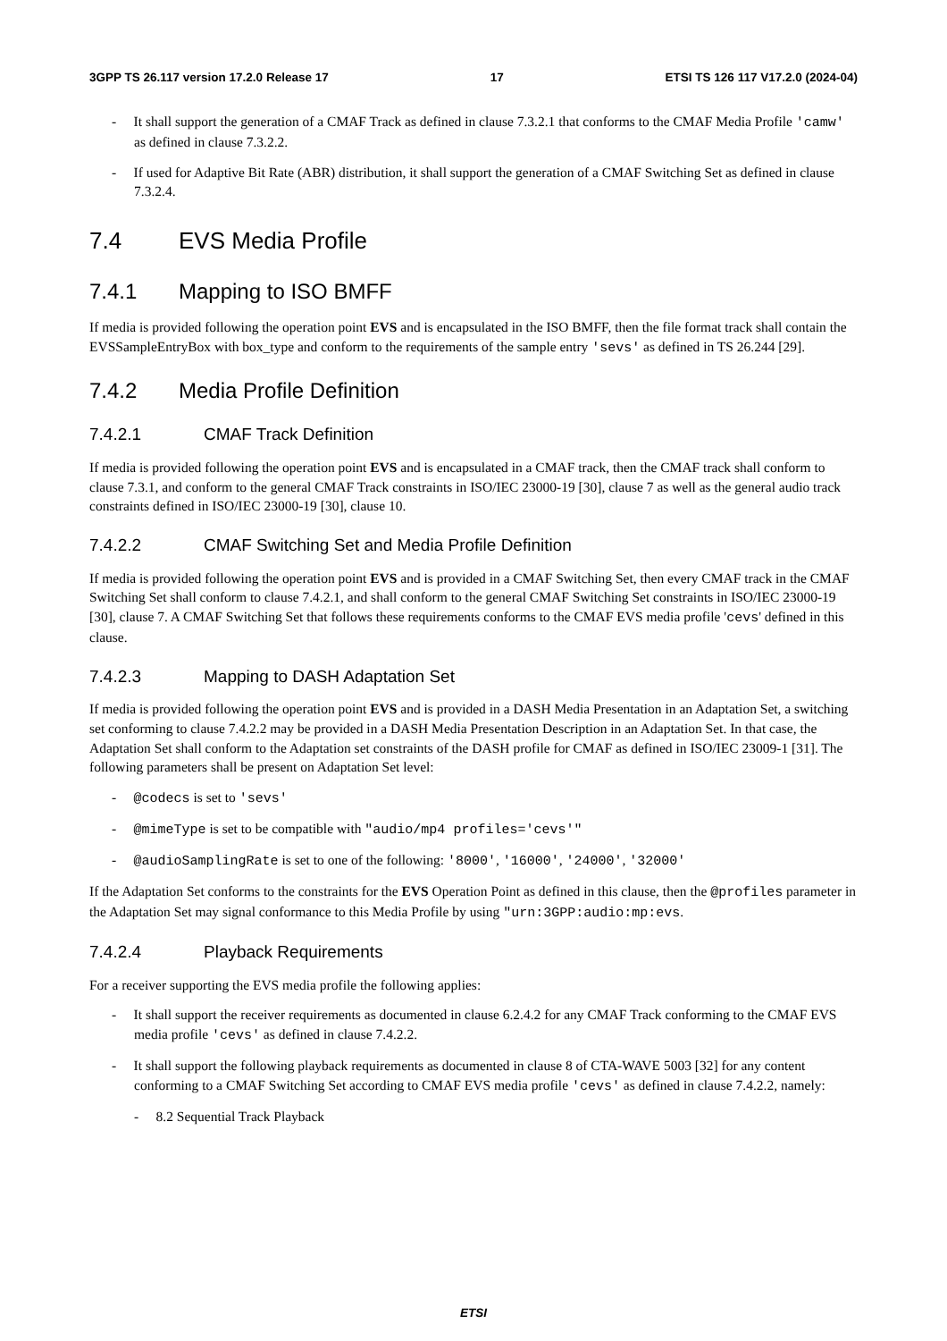3GPP TS 26.117 version 17.2.0 Release 17 17 ETSI TS 126 117 V17.2.0 (2024-04)
- It shall support the generation of a CMAF Track as defined in clause 7.3.2.1 that conforms to the CMAF Media Profile 'camw' as defined in clause 7.3.2.2.
- If used for Adaptive Bit Rate (ABR) distribution, it shall support the generation of a CMAF Switching Set as defined in clause 7.3.2.4.
7.4 EVS Media Profile
7.4.1 Mapping to ISO BMFF
If media is provided following the operation point EVS and is encapsulated in the ISO BMFF, then the file format track shall contain the EVSSampleEntryBox with box_type and conform to the requirements of the sample entry 'sevs' as defined in TS 26.244 [29].
7.4.2 Media Profile Definition
7.4.2.1 CMAF Track Definition
If media is provided following the operation point EVS and is encapsulated in a CMAF track, then the CMAF track shall conform to clause 7.3.1, and conform to the general CMAF Track constraints in ISO/IEC 23000-19 [30], clause 7 as well as the general audio track constraints defined in ISO/IEC 23000-19 [30], clause 10.
7.4.2.2 CMAF Switching Set and Media Profile Definition
If media is provided following the operation point EVS and is provided in a CMAF Switching Set, then every CMAF track in the CMAF Switching Set shall conform to clause 7.4.2.1, and shall conform to the general CMAF Switching Set constraints in ISO/IEC 23000-19 [30], clause 7. A CMAF Switching Set that follows these requirements conforms to the CMAF EVS media profile 'cevs' defined in this clause.
7.4.2.3 Mapping to DASH Adaptation Set
If media is provided following the operation point EVS and is provided in a DASH Media Presentation in an Adaptation Set, a switching set conforming to clause 7.4.2.2 may be provided in a DASH Media Presentation Description in an Adaptation Set. In that case, the Adaptation Set shall conform to the Adaptation set constraints of the DASH profile for CMAF as defined in ISO/IEC 23009-1 [31]. The following parameters shall be present on Adaptation Set level:
- @codecs is set to 'sevs'
- @mimeType is set to be compatible with "audio/mp4 profiles='cevs'"
- @audioSamplingRate is set to one of the following: '8000', '16000', '24000', '32000'
If the Adaptation Set conforms to the constraints for the EVS Operation Point as defined in this clause, then the @profiles parameter in the Adaptation Set may signal conformance to this Media Profile by using "urn:3GPP:audio:mp:evs.
7.4.2.4 Playback Requirements
For a receiver supporting the EVS media profile the following applies:
- It shall support the receiver requirements as documented in clause 6.2.4.2 for any CMAF Track conforming to the CMAF EVS media profile 'cevs' as defined in clause 7.4.2.2.
- It shall support the following playback requirements as documented in clause 8 of CTA-WAVE 5003 [32] for any content conforming to a CMAF Switching Set according to CMAF EVS media profile 'cevs' as defined in clause 7.4.2.2, namely:
- 8.2 Sequential Track Playback
ETSI